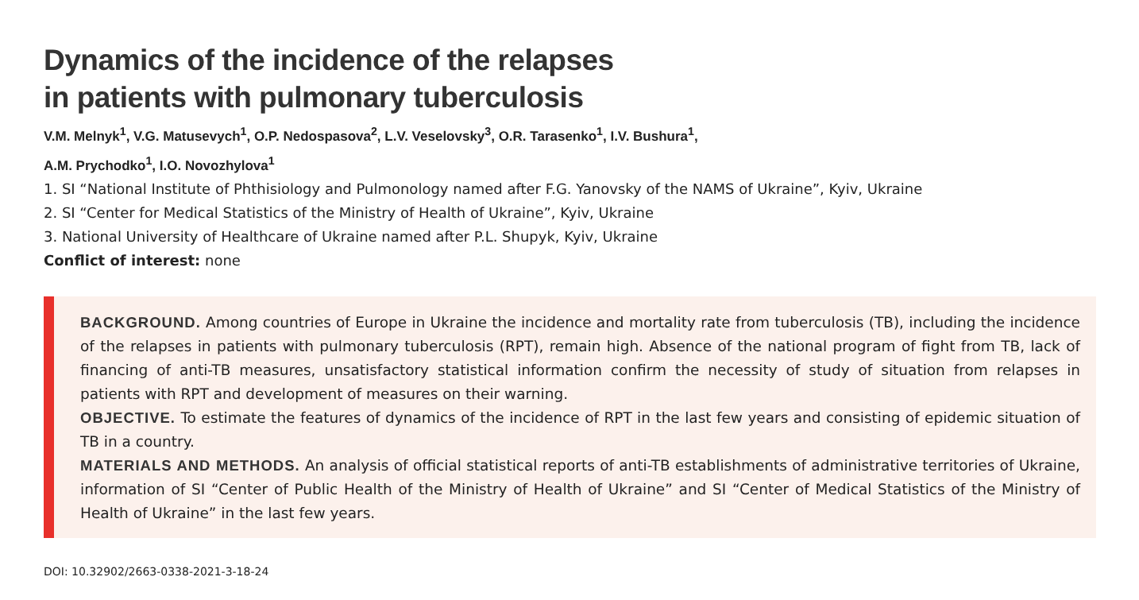Dynamics of the incidence of the relapses
in patients with pulmonary tuberculosis
V.M. Melnyk<sup>1</sup>, V.G. Matusevych<sup>1</sup>, O.P. Nedospasova<sup>2</sup>, L.V. Veselovsky<sup>3</sup>, O.R. Tarasenko<sup>1</sup>, I.V. Bushura<sup>1</sup>,
A.M. Prychodko<sup>1</sup>, I.O. Novozhylova<sup>1</sup>
1. SI “National Institute of Phthisiology and Pulmonology named after F.G. Yanovsky of the NAMS of Ukraine”, Kyiv, Ukraine
2. SI “Center for Medical Statistics of the Ministry of Health of Ukraine”, Kyiv, Ukraine
3. National University of Healthcare of Ukraine named after P.L. Shupyk, Kyiv, Ukraine
Conflict of interest: none
BACKGROUND. Among countries of Europe in Ukraine the incidence and mortality rate from tuberculosis (TB), including the incidence of the relapses in patients with pulmonary tuberculosis (RPT), remain high. Absence of the national program of fight from TB, lack of financing of anti-TB measures, unsatisfactory statistical information confirm the necessity of study of situation from relapses in patients with RPT and development of measures on their warning.
OBJECTIVE. To estimate the features of dynamics of the incidence of RPT in the last few years and consisting of epidemic situation of TB in a country.
MATERIALS AND METHODS. An analysis of official statistical reports of anti-TB establishments of administrative territories of Ukraine, information of SI “Center of Public Health of the Ministry of Health of Ukraine” and SI “Center of Medical Statistics of the Ministry of Health of Ukraine” in the last few years.
DOI: 10.32902/2663-0338-2021-3-18-24